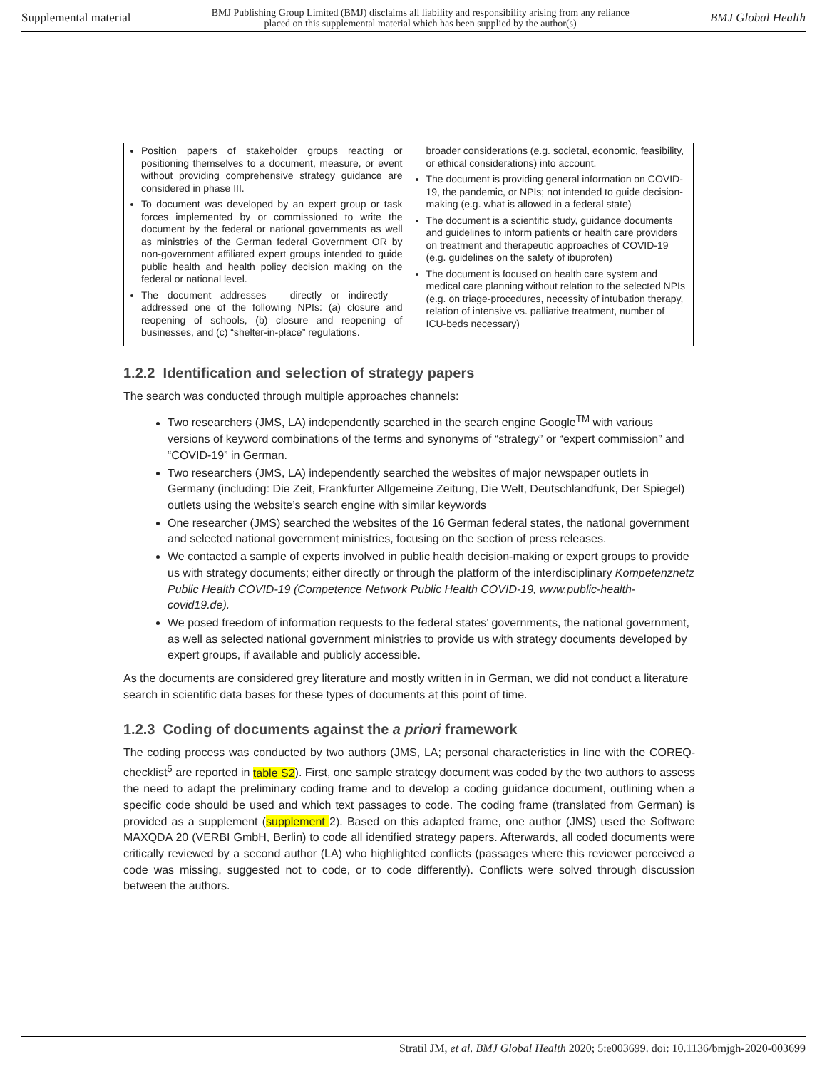Supplemental material BMJ Publishing Group Limited (BMJ) disclaims all liability and responsibility arising from any reliance
placed on this supplemental material which has been supplied by the author(s) BMJ Global Health
| Position papers of stakeholder groups reacting or positioning themselves to a document, measure, or event without providing comprehensive strategy guidance are considered in phase III. To document was developed by an expert group or task forces implemented by or commissioned to write the document by the federal or national governments as well as ministries of the German federal Government OR by non-government affiliated expert groups intended to guide public health and health policy decision making on the federal or national level. The document addresses – directly or indirectly – addressed one of the following NPIs: (a) closure and reopening of schools, (b) closure and reopening of businesses, and (c) “shelter-in-place” regulations. | broader considerations (e.g. societal, economic, feasibility, or ethical considerations) into account. The document is providing general information on COVID-19, the pandemic, or NPIs; not intended to guide decision-making (e.g. what is allowed in a federal state) The document is a scientific study, guidance documents and guidelines to inform patients or health care providers on treatment and therapeutic approaches of COVID-19 (e.g. guidelines on the safety of ibuprofen) The document is focused on health care system and medical care planning without relation to the selected NPIs (e.g. on triage-procedures, necessity of intubation therapy, relation of intensive vs. palliative treatment, number of ICU-beds necessary) |
1.2.2 Identification and selection of strategy papers
The search was conducted through multiple approaches channels:
Two researchers (JMS, LA) independently searched in the search engine Google<sup>TM</sup> with various versions of keyword combinations of the terms and synonyms of “strategy” or “expert commission” and “COVID-19” in German.
Two researchers (JMS, LA) independently searched the websites of major newspaper outlets in Germany (including: Die Zeit, Frankfurter Allgemeine Zeitung, Die Welt, Deutschlandfunk, Der Spiegel) outlets using the website’s search engine with similar keywords
One researcher (JMS) searched the websites of the 16 German federal states, the national government and selected national government ministries, focusing on the section of press releases.
We contacted a sample of experts involved in public health decision-making or expert groups to provide us with strategy documents; either directly or through the platform of the interdisciplinary Kompetenznetz Public Health COVID-19 (Competence Network Public Health COVID-19, www.public-health-covid19.de).
We posed freedom of information requests to the federal states’ governments, the national government, as well as selected national government ministries to provide us with strategy documents developed by expert groups, if available and publicly accessible.
As the documents are considered grey literature and mostly written in in German, we did not conduct a literature search in scientific data bases for these types of documents at this point of time.
1.2.3 Coding of documents against the a priori framework
The coding process was conducted by two authors (JMS, LA; personal characteristics in line with the COREQ-checklist<sup>5</sup> are reported in table S2). First, one sample strategy document was coded by the two authors to assess the need to adapt the preliminary coding frame and to develop a coding guidance document, outlining when a specific code should be used and which text passages to code. The coding frame (translated from German) is provided as a supplement (supplement 2). Based on this adapted frame, one author (JMS) used the Software MAXQDA 20 (VERBI GmbH, Berlin) to code all identified strategy papers. Afterwards, all coded documents were critically reviewed by a second author (LA) who highlighted conflicts (passages where this reviewer perceived a code was missing, suggested not to code, or to code differently). Conflicts were solved through discussion between the authors.
Stratil JM, et al. BMJ Global Health 2020; 5:e003699. doi: 10.1136/bmjgh-2020-003699